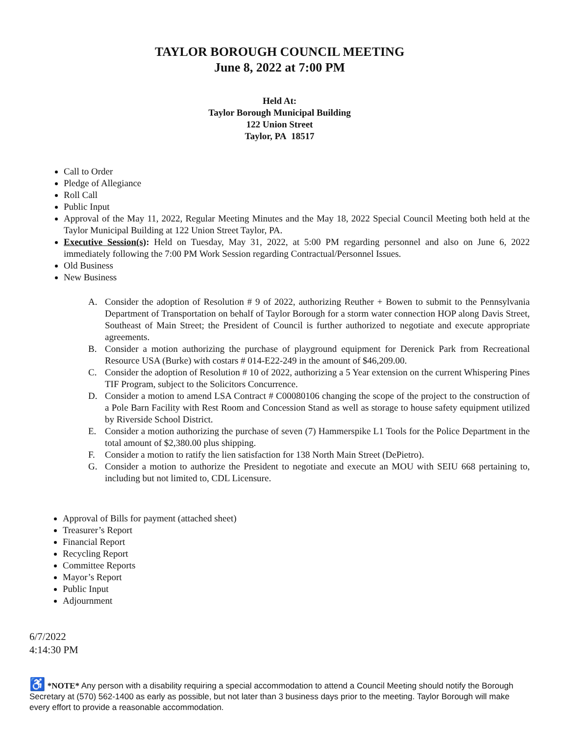TAYLOR BOROUGH COUNCIL MEETING
June 8, 2022 at 7:00 PM
Held At:
Taylor Borough Municipal Building
122 Union Street
Taylor, PA 18517
Call to Order
Pledge of Allegiance
Roll Call
Public Input
Approval of the May 11, 2022, Regular Meeting Minutes and the May 18, 2022 Special Council Meeting both held at the Taylor Municipal Building at 122 Union Street Taylor, PA.
Executive Session(s): Held on Tuesday, May 31, 2022, at 5:00 PM regarding personnel and also on June 6, 2022 immediately following the 7:00 PM Work Session regarding Contractual/Personnel Issues.
Old Business
New Business
A. Consider the adoption of Resolution # 9 of 2022, authorizing Reuther + Bowen to submit to the Pennsylvania Department of Transportation on behalf of Taylor Borough for a storm water connection HOP along Davis Street, Southeast of Main Street; the President of Council is further authorized to negotiate and execute appropriate agreements.
B. Consider a motion authorizing the purchase of playground equipment for Derenick Park from Recreational Resource USA (Burke) with costars # 014-E22-249 in the amount of $46,209.00.
C. Consider the adoption of Resolution # 10 of 2022, authorizing a 5 Year extension on the current Whispering Pines TIF Program, subject to the Solicitors Concurrence.
D. Consider a motion to amend LSA Contract # C00080106 changing the scope of the project to the construction of a Pole Barn Facility with Rest Room and Concession Stand as well as storage to house safety equipment utilized by Riverside School District.
E. Consider a motion authorizing the purchase of seven (7) Hammerspike L1 Tools for the Police Department in the total amount of $2,380.00 plus shipping.
F. Consider a motion to ratify the lien satisfaction for 138 North Main Street (DePietro).
G. Consider a motion to authorize the President to negotiate and execute an MOU with SEIU 668 pertaining to, including but not limited to, CDL Licensure.
Approval of Bills for payment (attached sheet)
Treasurer’s Report
Financial Report
Recycling Report
Committee Reports
Mayor’s Report
Public Input
Adjournment
6/7/2022
4:14:30 PM
♿ *NOTE* Any person with a disability requiring a special accommodation to attend a Council Meeting should notify the Borough Secretary at (570) 562-1400 as early as possible, but not later than 3 business days prior to the meeting. Taylor Borough will make every effort to provide a reasonable accommodation.